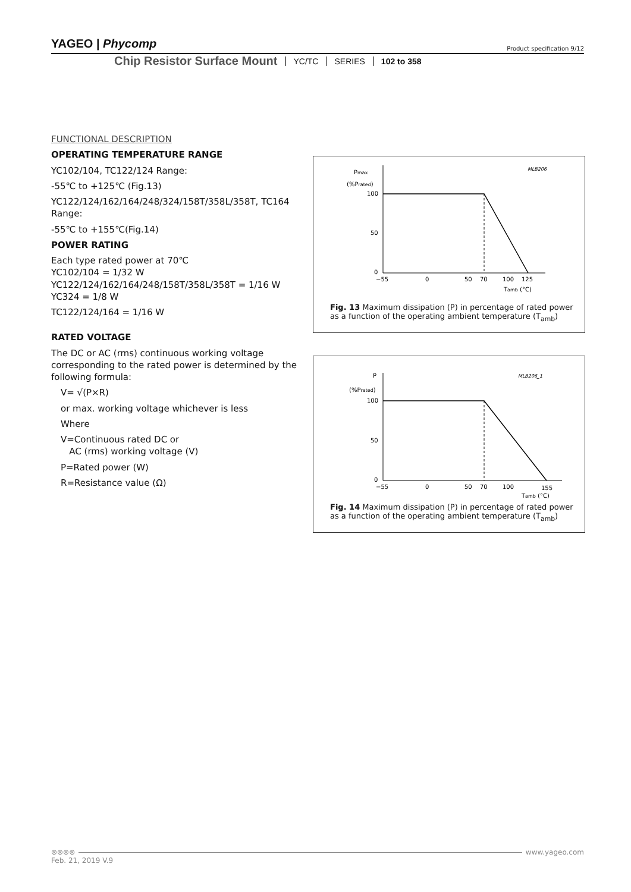YAGEO | Phycomp Product specification 9/12
Chip Resistor Surface Mount YC/TC SERIES 102 to 358
FUNCTIONAL DESCRIPTION
OPERATING TEMPERATURE RANGE
YC102/104, TC122/124 Range:
-55℃ to +125℃ (Fig.13)
YC122/124/162/164/248/324/158T/358L/358T, TC164 Range:
-55℃ to +155℃(Fig.14)
POWER RATING
Each type rated power at 70℃
YC102/104 = 1/32 W
YC122/124/162/164/248/158T/358L/358T = 1/16 W
YC324 = 1/8 W
TC122/124/164 = 1/16 W
RATED VOLTAGE
The DC or AC (rms) continuous working voltage corresponding to the rated power is determined by the following formula:
V= √(P×R)
or max. working voltage whichever is less
Where
V=Continuous rated DC or
AC (rms) working voltage (V)
P=Rated power (W)
R=Resistance value (Ω)
Pmax
(%Prated)
MLB206
100
50
0
−55
0
50
70
100
125
Tamb (°C)
Fig. 13 Maximum dissipation (P) in percentage of rated power as a function of the operating ambient temperature (T<sub>amb</sub>)
P
(%Prated)
MLB206_1
100
50
0
−55
0
50
70
100
155
Tamb (°C)
Fig. 14 Maximum dissipation (P) in percentage of rated power as a function of the operating ambient temperature (T<sub>amb</sub>)
⊗⊗⊗⊗ www.yageo.com
Feb. 21, 2019 V.9